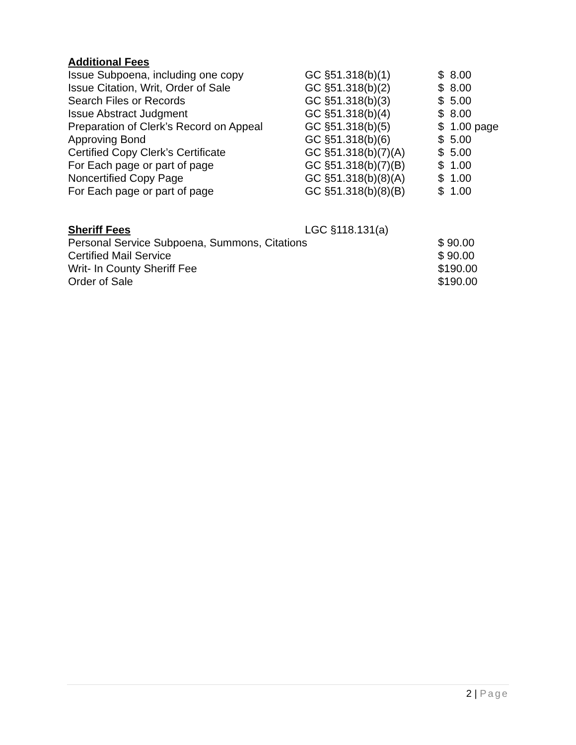| Additional Fees | | |
| --- | --- | --- |
| Issue Subpoena, including one copy | GC §51.318(b)(1) | $ 8.00 |
| Issue Citation, Writ, Order of Sale | GC §51.318(b)(2) | $ 8.00 |
| Search Files or Records | GC §51.318(b)(3) | $ 5.00 |
| Issue Abstract Judgment | GC §51.318(b)(4) | $ 8.00 |
| Preparation of Clerk’s Record on Appeal | GC §51.318(b)(5) | $ 1.00 page |
| Approving Bond | GC §51.318(b)(6) | $ 5.00 |
| Certified Copy Clerk’s Certificate | GC §51.318(b)(7)(A) | $ 5.00 |
| For Each page or part of page | GC §51.318(b)(7)(B) | $ 1.00 |
| Noncertified Copy Page | GC §51.318(b)(8)(A) | $ 1.00 |
| For Each page or part of page | GC §51.318(b)(8)(B) | $ 1.00 |
| Sheriff Fees | LGC §118.131(a) | |
| Personal Service Subpoena, Summons, Citations | | $ 90.00 |
| Certified Mail Service | | $ 90.00 |
| Writ- In County Sheriff Fee | | $190.00 |
| Order of Sale | | $190.00 |
2 | Page